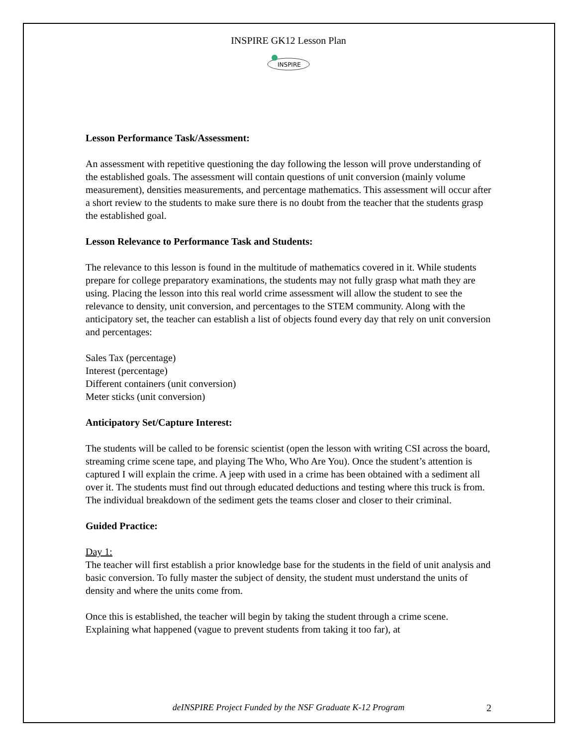INSPIRE GK12 Lesson Plan
INSPIRE
Lesson Performance Task/Assessment:
An assessment with repetitive questioning the day following the lesson will prove understanding of the established goals. The assessment will contain questions of unit conversion (mainly volume measurement), densities measurements, and percentage mathematics. This assessment will occur after a short review to the students to make sure there is no doubt from the teacher that the students grasp the established goal.
Lesson Relevance to Performance Task and Students:
The relevance to this lesson is found in the multitude of mathematics covered in it. While students prepare for college preparatory examinations, the students may not fully grasp what math they are using. Placing the lesson into this real world crime assessment will allow the student to see the relevance to density, unit conversion, and percentages to the STEM community. Along with the anticipatory set, the teacher can establish a list of objects found every day that rely on unit conversion and percentages:
Sales Tax (percentage)
Interest (percentage)
Different containers (unit conversion)
Meter sticks (unit conversion)
Anticipatory Set/Capture Interest:
The students will be called to be forensic scientist (open the lesson with writing CSI across the board, streaming crime scene tape, and playing The Who, Who Are You). Once the student’s attention is captured I will explain the crime. A jeep with used in a crime has been obtained with a sediment all over it. The students must find out through educated deductions and testing where this truck is from. The individual breakdown of the sediment gets the teams closer and closer to their criminal.
Guided Practice:
Day 1:
The teacher will first establish a prior knowledge base for the students in the field of unit analysis and basic conversion. To fully master the subject of density, the student must understand the units of density and where the units come from.
Once this is established, the teacher will begin by taking the student through a crime scene. Explaining what happened (vague to prevent students from taking it too far), at
deINSPIRE Project Funded by the NSF Graduate K-12 Program 2